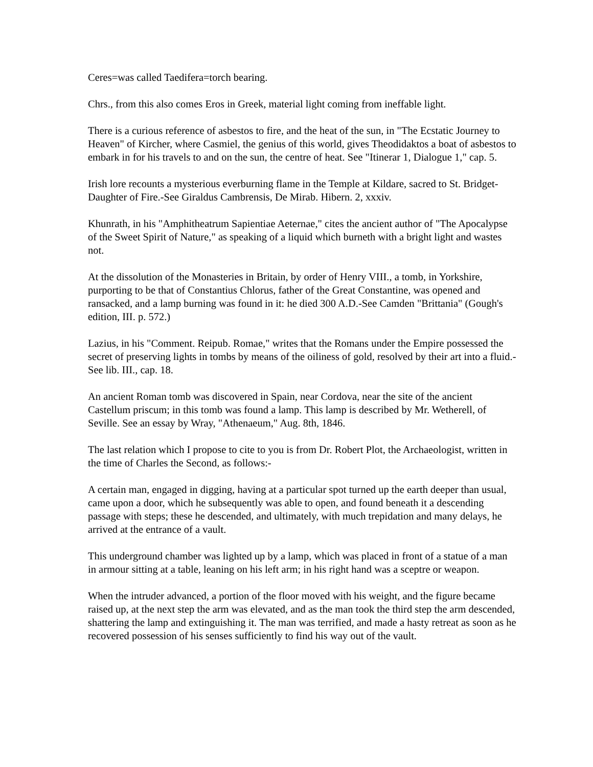Ceres=was called Taedifera=torch bearing.
Chrs., from this also comes Eros in Greek, material light coming from ineffable light.
There is a curious reference of asbestos to fire, and the heat of the sun, in "The Ecstatic Journey to Heaven" of Kircher, where Casmiel, the genius of this world, gives Theodidaktos a boat of asbestos to embark in for his travels to and on the sun, the centre of heat. See "Itinerar 1, Dialogue 1," cap. 5.
Irish lore recounts a mysterious everburning flame in the Temple at Kildare, sacred to St. Bridget-Daughter of Fire.-See Giraldus Cambrensis, De Mirab. Hibern. 2, xxxiv.
Khunrath, in his "Amphitheatrum Sapientiae Aeternae," cites the ancient author of "The Apocalypse of the Sweet Spirit of Nature," as speaking of a liquid which burneth with a bright light and wastes not.
At the dissolution of the Monasteries in Britain, by order of Henry VIII., a tomb, in Yorkshire, purporting to be that of Constantius Chlorus, father of the Great Constantine, was opened and ransacked, and a lamp burning was found in it: he died 300 A.D.-See Camden "Brittania" (Gough's edition, III. p. 572.)
Lazius, in his "Comment. Reipub. Romae," writes that the Romans under the Empire possessed the secret of preserving lights in tombs by means of the oiliness of gold, resolved by their art into a fluid.-See lib. III., cap. 18.
An ancient Roman tomb was discovered in Spain, near Cordova, near the site of the ancient Castellum priscum; in this tomb was found a lamp. This lamp is described by Mr. Wetherell, of Seville. See an essay by Wray, "Athenaeum," Aug. 8th, 1846.
The last relation which I propose to cite to you is from Dr. Robert Plot, the Archaeologist, written in the time of Charles the Second, as follows:-
A certain man, engaged in digging, having at a particular spot turned up the earth deeper than usual, came upon a door, which he subsequently was able to open, and found beneath it a descending passage with steps; these he descended, and ultimately, with much trepidation and many delays, he arrived at the entrance of a vault.
This underground chamber was lighted up by a lamp, which was placed in front of a statue of a man in armour sitting at a table, leaning on his left arm; in his right hand was a sceptre or weapon.
When the intruder advanced, a portion of the floor moved with his weight, and the figure became raised up, at the next step the arm was elevated, and as the man took the third step the arm descended, shattering the lamp and extinguishing it. The man was terrified, and made a hasty retreat as soon as he recovered possession of his senses sufficiently to find his way out of the vault.